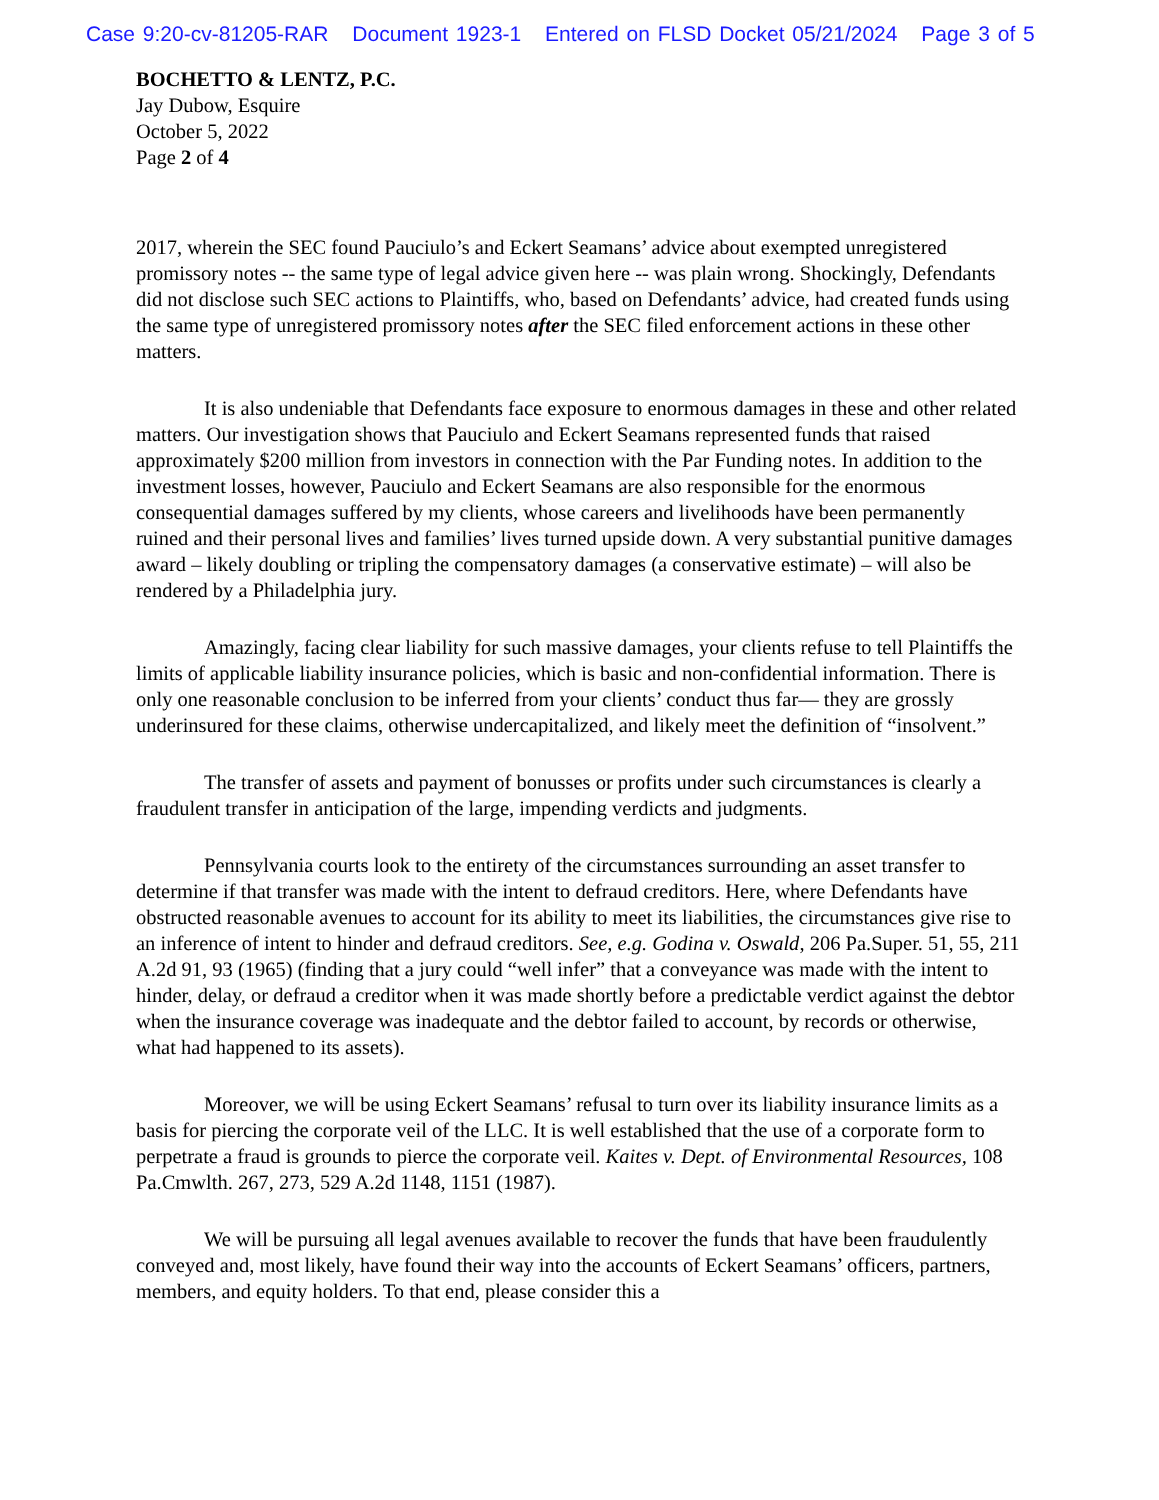Case 9:20-cv-81205-RAR Document 1923-1 Entered on FLSD Docket 05/21/2024 Page 3 of 5
BOCHETTO & LENTZ, P.C.
Jay Dubow, Esquire
October 5, 2022
Page 2 of 4
2017, wherein the SEC found Pauciulo’s and Eckert Seamans’ advice about exempted unregistered promissory notes -- the same type of legal advice given here -- was plain wrong. Shockingly, Defendants did not disclose such SEC actions to Plaintiffs, who, based on Defendants’ advice, had created funds using the same type of unregistered promissory notes after the SEC filed enforcement actions in these other matters.
It is also undeniable that Defendants face exposure to enormous damages in these and other related matters. Our investigation shows that Pauciulo and Eckert Seamans represented funds that raised approximately $200 million from investors in connection with the Par Funding notes. In addition to the investment losses, however, Pauciulo and Eckert Seamans are also responsible for the enormous consequential damages suffered by my clients, whose careers and livelihoods have been permanently ruined and their personal lives and families’ lives turned upside down. A very substantial punitive damages award – likely doubling or tripling the compensatory damages (a conservative estimate) – will also be rendered by a Philadelphia jury.
Amazingly, facing clear liability for such massive damages, your clients refuse to tell Plaintiffs the limits of applicable liability insurance policies, which is basic and non-confidential information. There is only one reasonable conclusion to be inferred from your clients’ conduct thus far— they are grossly underinsured for these claims, otherwise undercapitalized, and likely meet the definition of “insolvent.”
The transfer of assets and payment of bonusses or profits under such circumstances is clearly a fraudulent transfer in anticipation of the large, impending verdicts and judgments.
Pennsylvania courts look to the entirety of the circumstances surrounding an asset transfer to determine if that transfer was made with the intent to defraud creditors. Here, where Defendants have obstructed reasonable avenues to account for its ability to meet its liabilities, the circumstances give rise to an inference of intent to hinder and defraud creditors. See, e.g. Godina v. Oswald, 206 Pa.Super. 51, 55, 211 A.2d 91, 93 (1965) (finding that a jury could “well infer” that a conveyance was made with the intent to hinder, delay, or defraud a creditor when it was made shortly before a predictable verdict against the debtor when the insurance coverage was inadequate and the debtor failed to account, by records or otherwise, what had happened to its assets).
Moreover, we will be using Eckert Seamans’ refusal to turn over its liability insurance limits as a basis for piercing the corporate veil of the LLC. It is well established that the use of a corporate form to perpetrate a fraud is grounds to pierce the corporate veil. Kaites v. Dept. of Environmental Resources, 108 Pa.Cmwlth. 267, 273, 529 A.2d 1148, 1151 (1987).
We will be pursuing all legal avenues available to recover the funds that have been fraudulently conveyed and, most likely, have found their way into the accounts of Eckert Seamans’ officers, partners, members, and equity holders. To that end, please consider this a